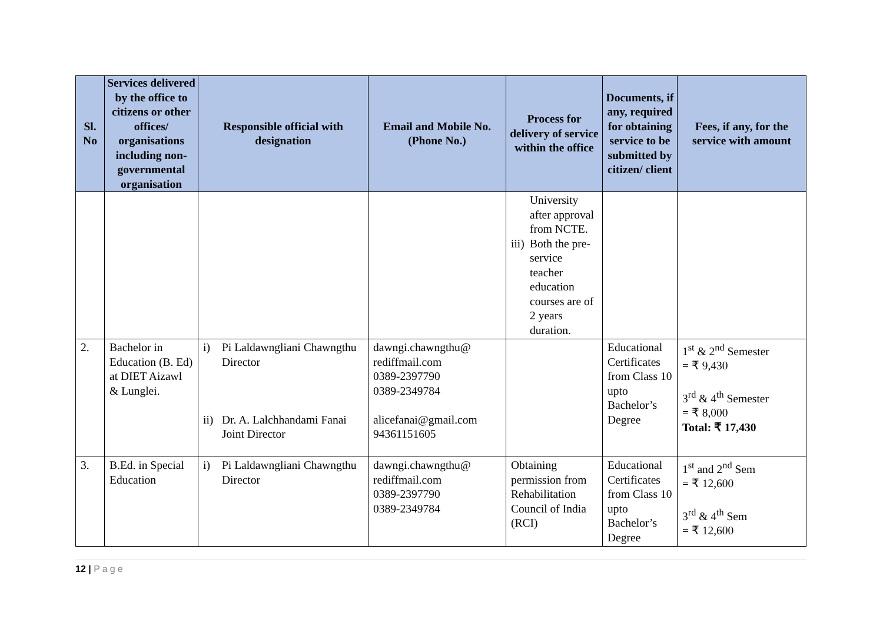| Sl. No | Services delivered by the office to citizens or other offices/ organisations including non-governmental organisation | Responsible official with designation | Email and Mobile No. (Phone No.) | Process for delivery of service within the office | Documents, if any, required for obtaining service to be submitted by citizen/ client | Fees, if any, for the service with amount |
| --- | --- | --- | --- | --- | --- | --- |
| | | | | University after approval from NCTE. iii) Both the pre-service teacher education courses are of 2 years duration. | | |
| 2. | Bachelor in Education (B. Ed) at DIET Aizawl & Lunglei. | i) Pi Laldawngliani Chawngthu Director ii) Dr. A. Lalchhandami Fanai Joint Director | dawngi.chawngthu@ rediffmail.com 0389-2397790 0389-2349784 alicefanai@gmail.com 94361151605 | | Educational Certificates from Class 10 upto Bachelor’s Degree | 1<sup>st</sup> & 2<sup>nd</sup> Semester = ₹ 9,430 3<sup>rd</sup> & 4<sup>th</sup> Semester = ₹ 8,000 Total: ₹ 17,430 |
| 3. | B.Ed. in Special Education | i) Pi Laldawngliani Chawngthu Director | dawngi.chawngthu@ rediffmail.com 0389-2397790 0389-2349784 | Obtaining permission from Rehabilitation Council of India (RCI) | Educational Certificates from Class 10 upto Bachelor’s Degree | 1<sup>st</sup> and 2<sup>nd</sup> Sem = ₹ 12,600 3<sup>rd</sup> & 4<sup>th</sup> Sem = ₹ 12,600 |
12 | Page